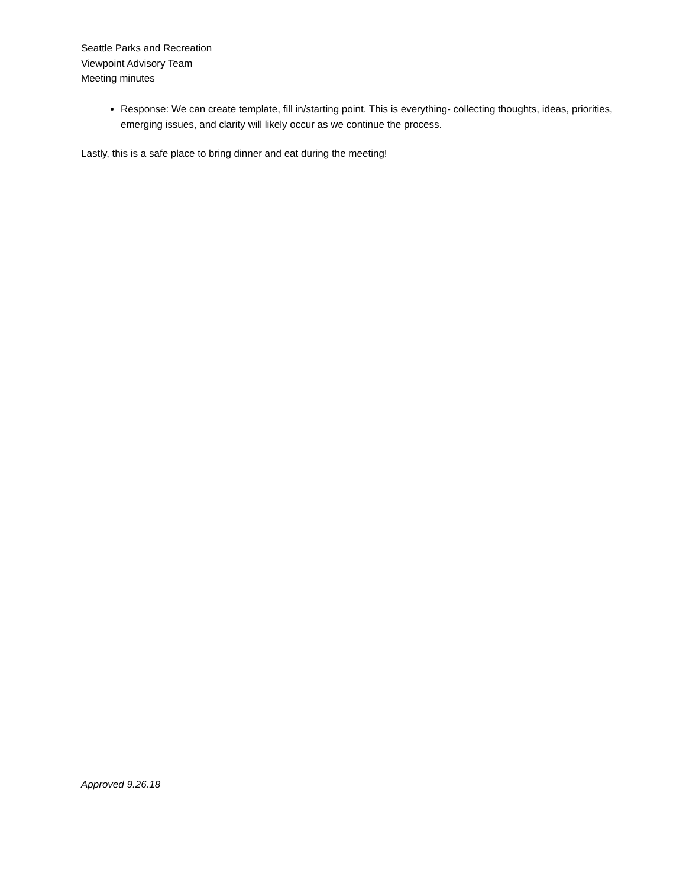Seattle Parks and Recreation
Viewpoint Advisory Team
Meeting minutes
Response: We can create template, fill in/starting point. This is everything- collecting thoughts, ideas, priorities, emerging issues, and clarity will likely occur as we continue the process.
Lastly, this is a safe place to bring dinner and eat during the meeting!
Approved 9.26.18